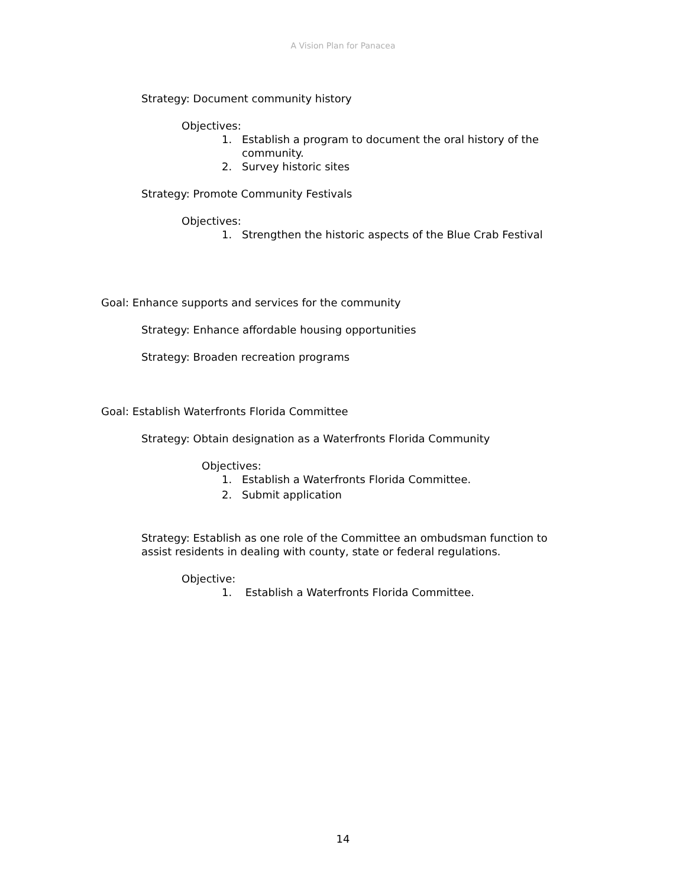A Vision Plan for Panacea
Strategy: Document community history
Objectives:
1. Establish a program to document the oral history of the community.
2. Survey historic sites
Strategy: Promote Community Festivals
Objectives:
1. Strengthen the historic aspects of the Blue Crab Festival
Goal: Enhance supports and services for the community
Strategy: Enhance affordable housing opportunities
Strategy: Broaden recreation programs
Goal: Establish Waterfronts Florida Committee
Strategy: Obtain designation as a Waterfronts Florida Community
Objectives:
1. Establish a Waterfronts Florida Committee.
2. Submit application
Strategy: Establish as one role of the Committee an ombudsman function to assist residents in dealing with county, state or federal regulations.
Objective:
1. Establish a Waterfronts Florida Committee.
14